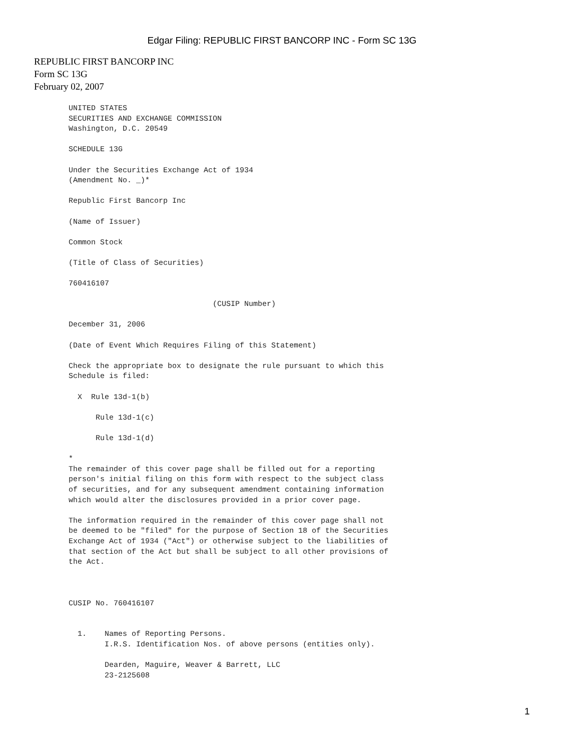Edgar Filing: REPUBLIC FIRST BANCORP INC - Form SC 13G
REPUBLIC FIRST BANCORP INC
Form SC 13G
February 02, 2007
UNITED STATES
SECURITIES AND EXCHANGE COMMISSION
Washington, D.C. 20549

SCHEDULE 13G

Under the Securities Exchange Act of 1934
(Amendment No. _)*

Republic First Bancorp Inc

(Name of Issuer)

Common Stock

(Title of Class of Securities)

760416107

                                (CUSIP Number)

December 31, 2006

(Date of Event Which Requires Filing of this Statement)

Check the appropriate box to designate the rule pursuant to which this
Schedule is filed:

  X  Rule 13d-1(b)

      Rule 13d-1(c)

      Rule 13d-1(d)

*
The remainder of this cover page shall be filled out for a reporting
person's initial filing on this form with respect to the subject class
of securities, and for any subsequent amendment containing information
which would alter the disclosures provided in a prior cover page.

The information required in the remainder of this cover page shall not
be deemed to be "filed" for the purpose of Section 18 of the Securities
Exchange Act of 1934 ("Act") or otherwise subject to the liabilities of
that section of the Act but shall be subject to all other provisions of
the Act.



CUSIP No. 760416107


  1.    Names of Reporting Persons.
        I.R.S. Identification Nos. of above persons (entities only).

        Dearden, Maguire, Weaver & Barrett, LLC
        23-2125608
1